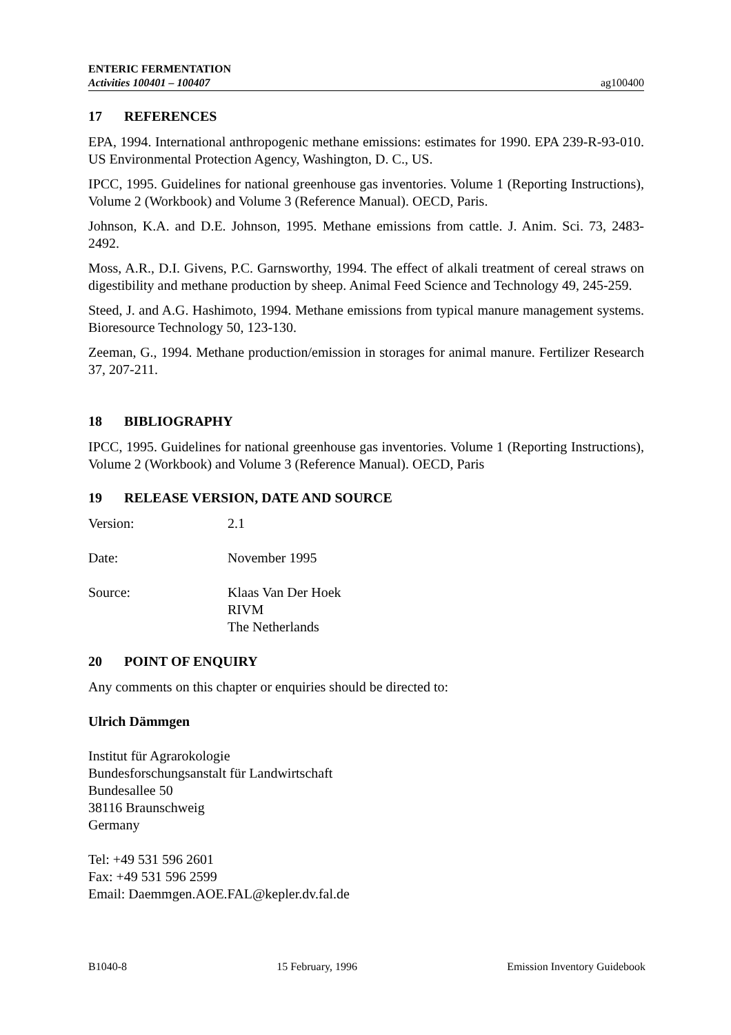ENTERIC FERMENTATION
Activities 100401 – 100407
ag100400
17 REFERENCES
EPA, 1994. International anthropogenic methane emissions: estimates for 1990. EPA 239-R-93-010. US Environmental Protection Agency, Washington, D. C., US.
IPCC, 1995. Guidelines for national greenhouse gas inventories. Volume 1 (Reporting Instructions), Volume 2 (Workbook) and Volume 3 (Reference Manual). OECD, Paris.
Johnson, K.A. and D.E. Johnson, 1995. Methane emissions from cattle. J. Anim. Sci. 73, 2483-2492.
Moss, A.R., D.I. Givens, P.C. Garnsworthy, 1994. The effect of alkali treatment of cereal straws on digestibility and methane production by sheep. Animal Feed Science and Technology 49, 245-259.
Steed, J. and A.G. Hashimoto, 1994. Methane emissions from typical manure management systems. Bioresource Technology 50, 123-130.
Zeeman, G., 1994. Methane production/emission in storages for animal manure. Fertilizer Research 37, 207-211.
18 BIBLIOGRAPHY
IPCC, 1995. Guidelines for national greenhouse gas inventories. Volume 1 (Reporting Instructions), Volume 2 (Workbook) and Volume 3 (Reference Manual). OECD, Paris
19 RELEASE VERSION, DATE AND SOURCE
Version: 2.1
Date: November 1995
Source: Klaas Van Der Hoek
RIVM
The Netherlands
20 POINT OF ENQUIRY
Any comments on this chapter or enquiries should be directed to:
Ulrich Dämmgen
Institut für Agrarokologie
Bundesforschungsanstalt für Landwirtschaft
Bundesallee 50
38116 Braunschweig
Germany
Tel: +49 531 596 2601
Fax: +49 531 596 2599
Email: Daemmgen.AOE.FAL@kepler.dv.fal.de
B1040-8 15 February, 1996 Emission Inventory Guidebook